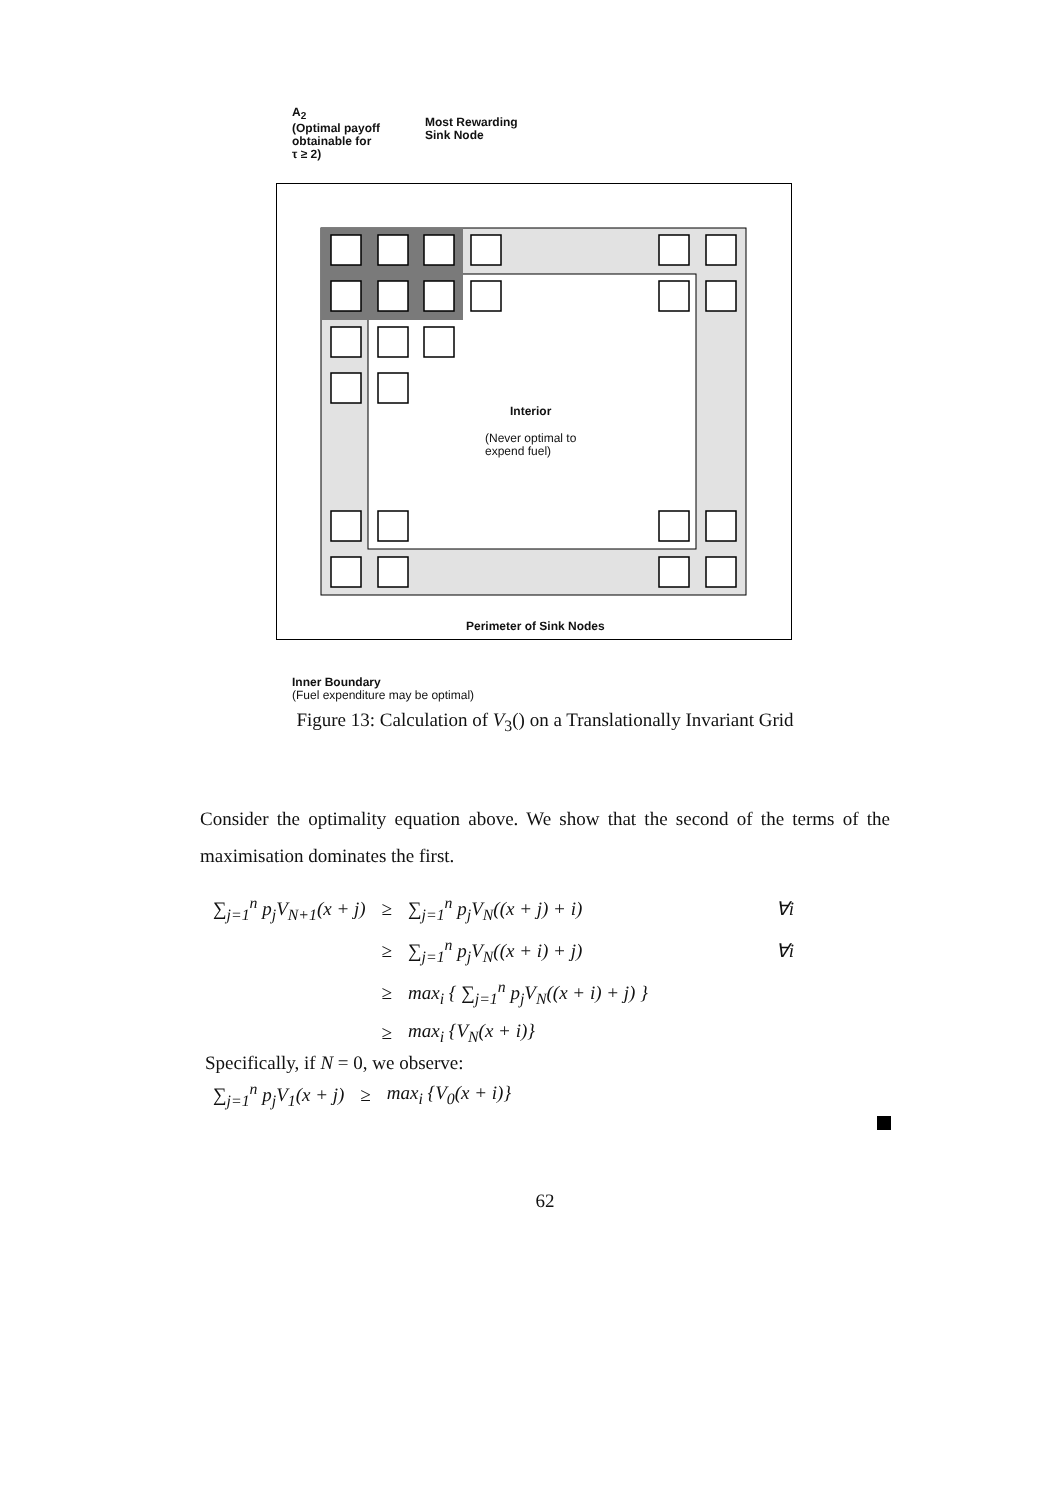A<sub>2</sub>
(Optimal payoff
obtainable for
τ ≥ 2)
Most Rewarding
Sink Node
Interior
(Never optimal to
expend fuel)
Perimeter of Sink Nodes
Inner Boundary
(Fuel expenditure may be optimal)
Figure 13: Calculation of V<sub>3</sub>() on a Translationally Invariant Grid
Consider the optimality equation above. We show that the second of the terms of the maximisation dominates the first.
| ∑<sub>j=1</sub><sup>n</sup> p<sub>j</sub>V<sub>N+1</sub>(x + j) | ≥ | ∑<sub>j=1</sub><sup>n</sup> p<sub>j</sub>V<sub>N</sub>((x + j) + i) | ∀i |
| | ≥ | ∑<sub>j=1</sub><sup>n</sup> p<sub>j</sub>V<sub>N</sub>((x + i) + j) | ∀i |
| | ≥ | max<sub>i</sub> { ∑<sub>j=1</sub><sup>n</sup> p<sub>j</sub>V<sub>N</sub>((x + i) + j) } | |
| | ≥ | max<sub>i</sub> {V<sub>N</sub>(x + i)} | |
Specifically, if N = 0, we observe:
| ∑<sub>j=1</sub><sup>n</sup> p<sub>j</sub>V<sub>1</sub>(x + j) | ≥ | max<sub>i</sub> {V<sub>0</sub>(x + i)} |
62